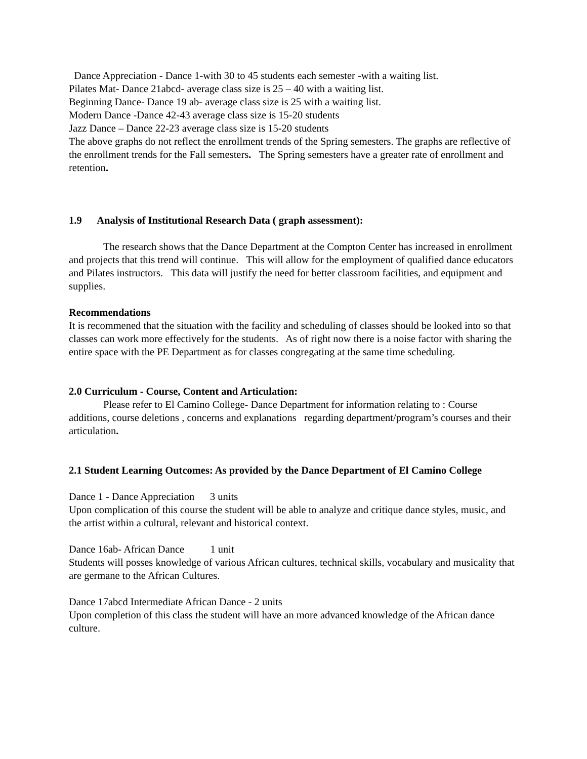Dance Appreciation - Dance 1-with 30 to 45 students each semester -with a waiting list.
Pilates Mat- Dance 21abcd- average class size is 25 – 40 with a waiting list.
Beginning Dance- Dance 19 ab- average class size is 25 with a waiting list.
Modern Dance -Dance 42-43 average class size is 15-20 students
Jazz Dance – Dance 22-23 average class size is 15-20 students
The above graphs do not reflect the enrollment trends of the Spring semesters. The graphs are reflective of the enrollment trends for the Fall semesters. The Spring semesters have a greater rate of enrollment and retention.
1.9 Analysis of Institutional Research Data ( graph assessment):
The research shows that the Dance Department at the Compton Center has increased in enrollment and projects that this trend will continue. This will allow for the employment of qualified dance educators and Pilates instructors. This data will justify the need for better classroom facilities, and equipment and supplies.
Recommendations
It is recommened that the situation with the facility and scheduling of classes should be looked into so that classes can work more effectively for the students. As of right now there is a noise factor with sharing the entire space with the PE Department as for classes congregating at the same time scheduling.
2.0 Curriculum - Course, Content and Articulation:
Please refer to El Camino College- Dance Department for information relating to : Course additions, course deletions , concerns and explanations regarding department/program’s courses and their articulation.
2.1 Student Learning Outcomes: As provided by the Dance Department of El Camino College
Dance 1 - Dance Appreciation 3 units
Upon complication of this course the student will be able to analyze and critique dance styles, music, and the artist within a cultural, relevant and historical context.
Dance 16ab- African Dance 1 unit
Students will posses knowledge of various African cultures, technical skills, vocabulary and musicality that are germane to the African Cultures.
Dance 17abcd Intermediate African Dance - 2 units
Upon completion of this class the student will have an more advanced knowledge of the African dance culture.